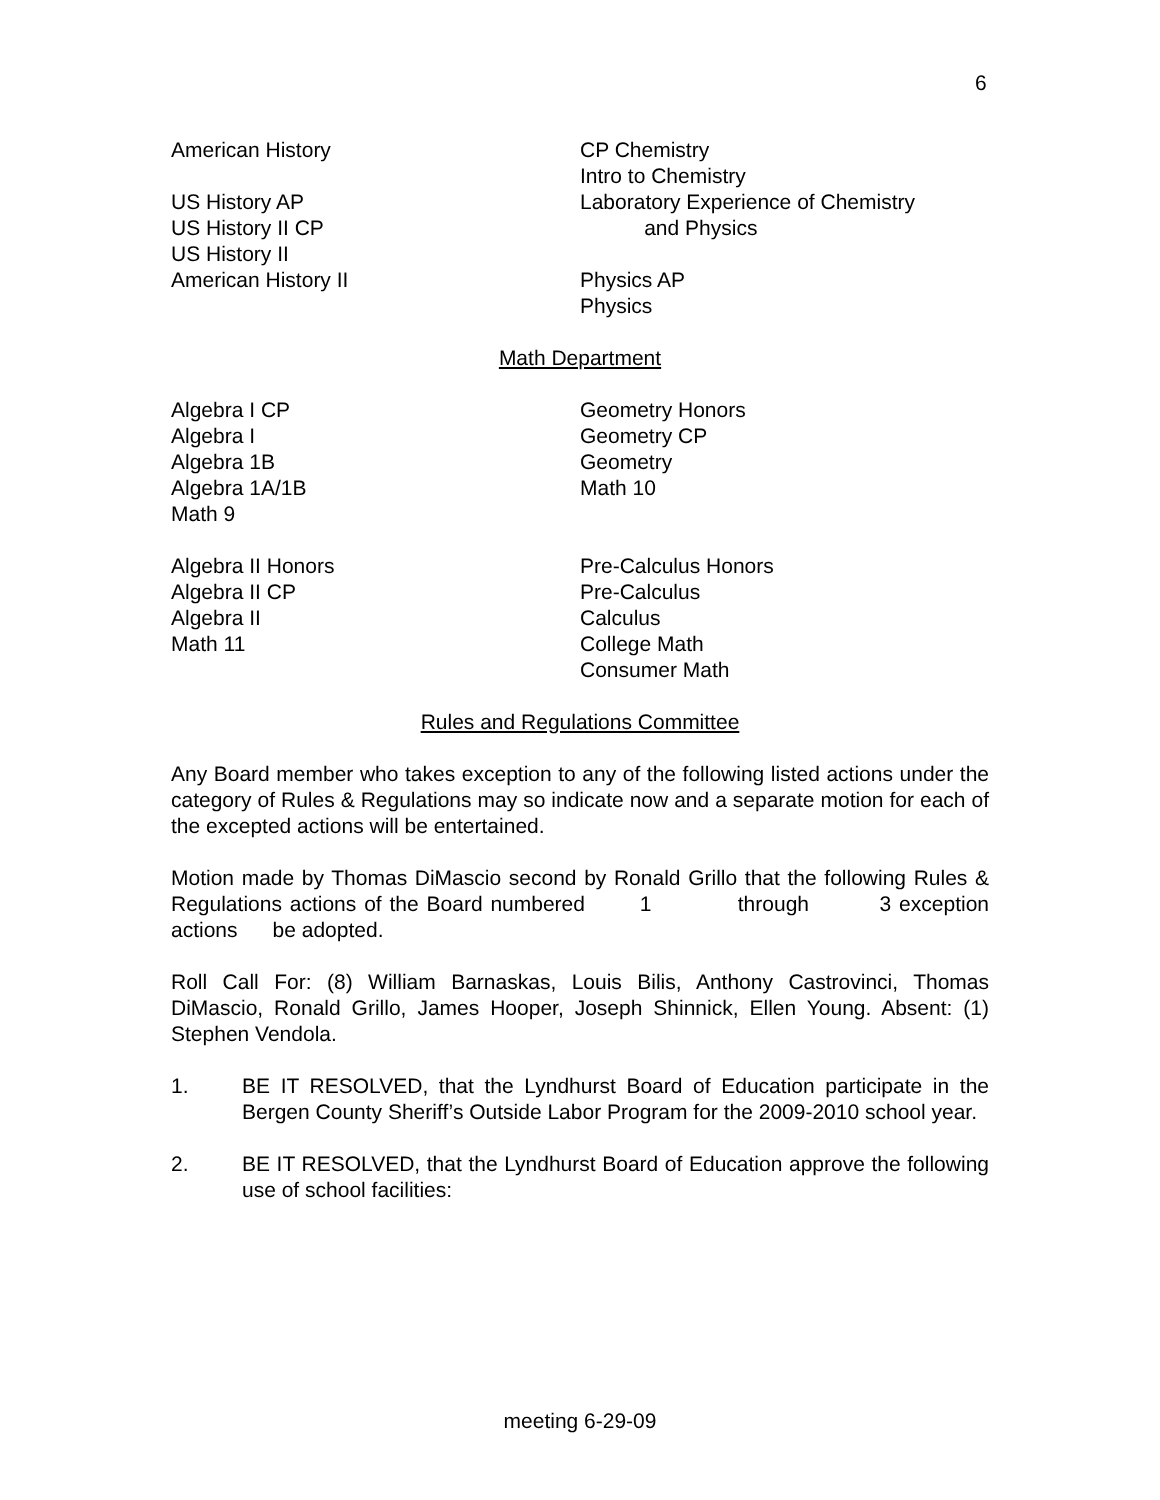6
American History
US History AP
US History II CP
US History II
American History II
CP Chemistry
Intro to Chemistry
Laboratory Experience of Chemistry
and Physics
Physics AP
Physics
Math Department
Algebra I CP
Algebra I
Algebra 1B
Algebra 1A/1B
Math 9
Geometry Honors
Geometry CP
Geometry
Math 10
Algebra II Honors
Algebra II CP
Algebra II
Math 11
Pre-Calculus Honors
Pre-Calculus
Calculus
College Math
Consumer Math
Rules and Regulations Committee
Any Board member who takes exception to any of the following listed actions under the category of Rules & Regulations may so indicate now and a separate motion for each of the excepted actions will be entertained.
Motion made by Thomas DiMascio second by Ronald Grillo that the following Rules & Regulations actions of the Board numbered 1 through 3 exception actions be adopted.
Roll Call For: (8) William Barnaskas, Louis Bilis, Anthony Castrovinci, Thomas DiMascio, Ronald Grillo, James Hooper, Joseph Shinnick, Ellen Young. Absent: (1) Stephen Vendola.
1. BE IT RESOLVED, that the Lyndhurst Board of Education participate in the Bergen County Sheriff’s Outside Labor Program for the 2009-2010 school year.
2. BE IT RESOLVED, that the Lyndhurst Board of Education approve the following use of school facilities:
meeting 6-29-09